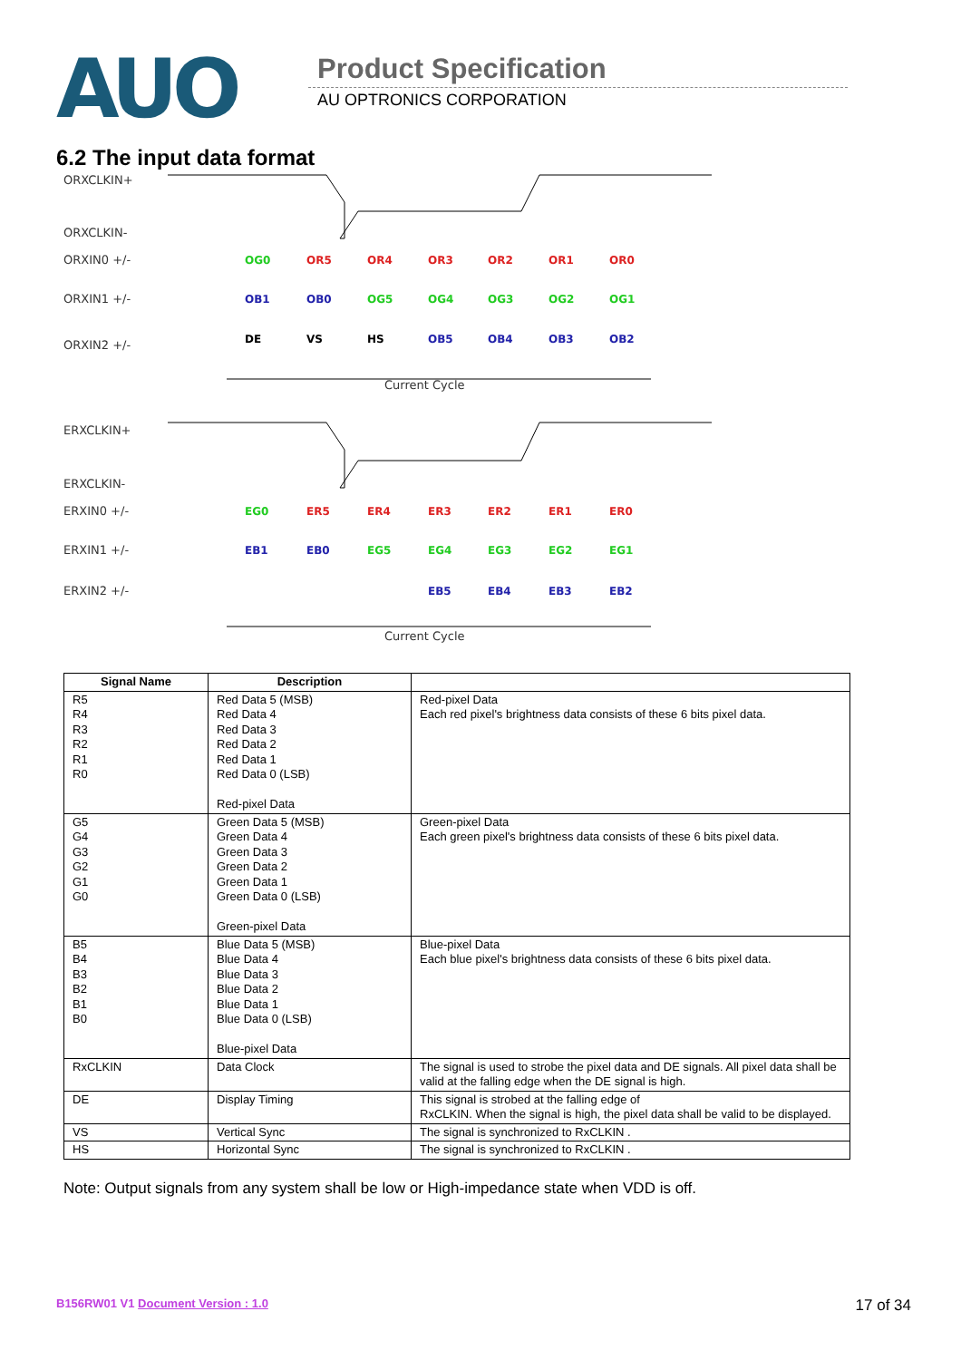AUO Product Specification
AU OPTRONICS CORPORATION
6.2 The input data format
ORXCLKIN+
ORXCLKIN-
ORXIN0 +/-
ORXIN1 +/-
ORXIN2 +/-
Current Cycle
ERXCLKIN+
ERXCLKIN-
ERXIN0 +/-
ERXIN1 +/-
ERXIN2 +/-
Current Cycle
OG0
OR5
OR4
OR3
OR2
OR1
OR0
OB1
OB0
OG5
OG4
OG3
OG2
OG1
DE
VS
HS
OB5
OB4
OB3
OB2
EG0
ER5
ER4
ER3
ER2
ER1
ER0
EB1
EB0
EG5
EG4
EG3
EG2
EG1
EB5
EB4
EB3
EB2
| Signal Name | Description | |
| --- | --- | --- |
| R5 R4 R3 R2 R1 R0 | Red Data 5 (MSB) Red Data 4 Red Data 3 Red Data 2 Red Data 1 Red Data 0 (LSB) Red-pixel Data | Red-pixel Data Each red pixel's brightness data consists of these 6 bits pixel data. |
| G5 G4 G3 G2 G1 G0 | Green Data 5 (MSB) Green Data 4 Green Data 3 Green Data 2 Green Data 1 Green Data 0 (LSB) Green-pixel Data | Green-pixel Data Each green pixel's brightness data consists of these 6 bits pixel data. |
| B5 B4 B3 B2 B1 B0 | Blue Data 5 (MSB) Blue Data 4 Blue Data 3 Blue Data 2 Blue Data 1 Blue Data 0 (LSB) Blue-pixel Data | Blue-pixel Data Each blue pixel's brightness data consists of these 6 bits pixel data. |
| RxCLKIN | Data Clock | The signal is used to strobe the pixel data and DE signals. All pixel data shall be valid at the falling edge when the DE signal is high. |
| DE | Display Timing | This signal is strobed at the falling edge of RxCLKIN. When the signal is high, the pixel data shall be valid to be displayed. |
| VS | Vertical Sync | The signal is synchronized to RxCLKIN . |
| HS | Horizontal Sync | The signal is synchronized to RxCLKIN . |
Note: Output signals from any system shall be low or High-impedance state when VDD is off.
B156RW01 V1 Document Version : 1.0 17 of 34